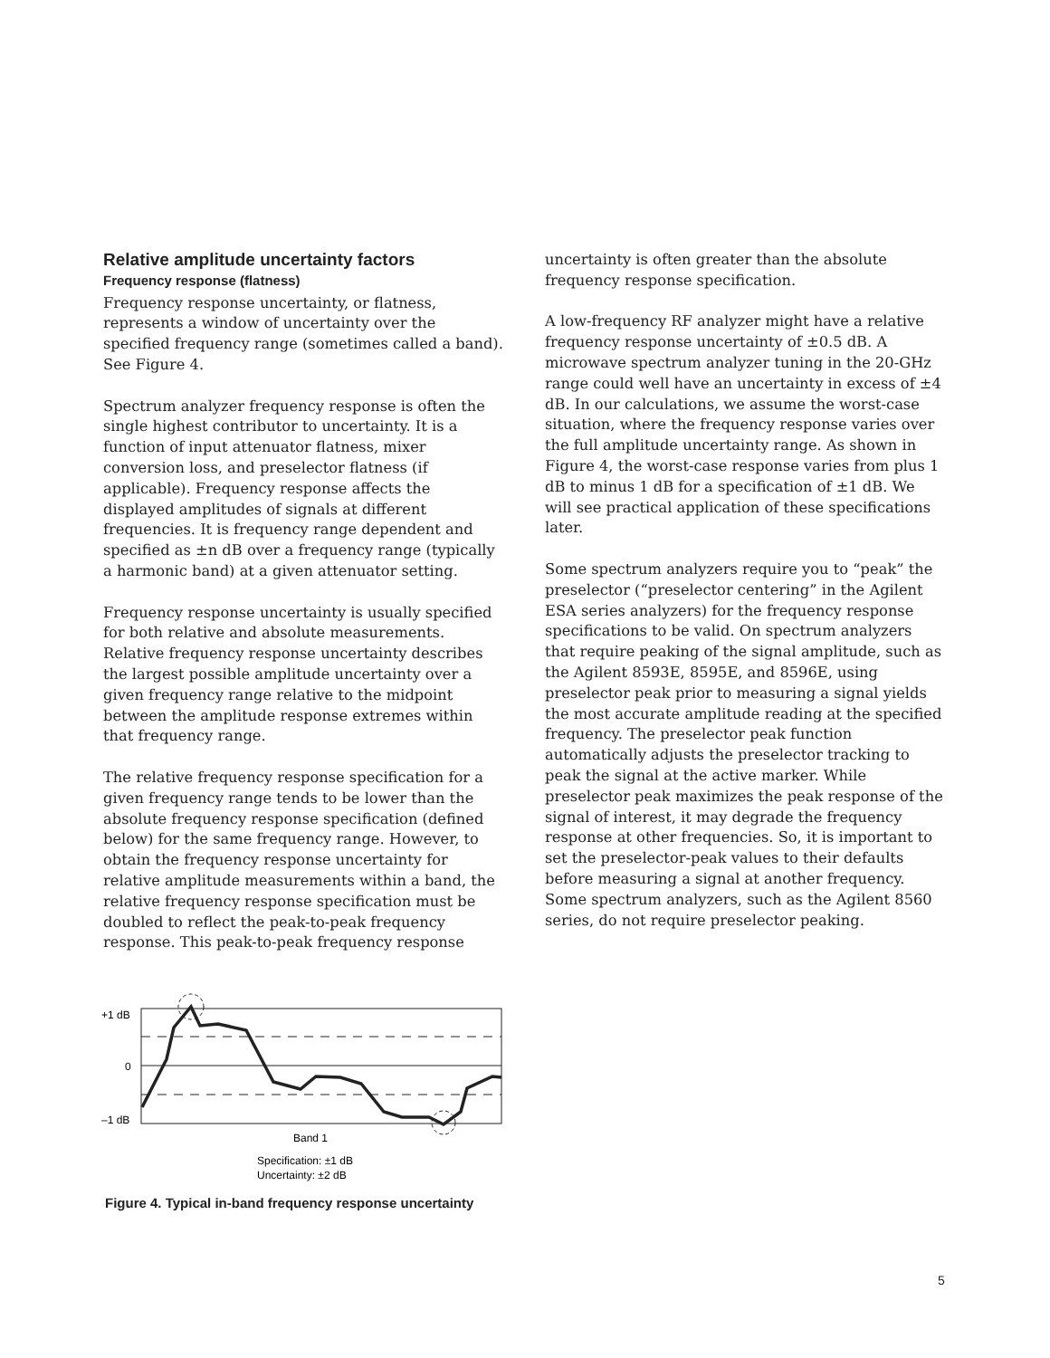Relative amplitude uncertainty factors
Frequency response (flatness)
Frequency response uncertainty, or flatness, represents a window of uncertainty over the specified frequency range (sometimes called a band). See Figure 4.
Spectrum analyzer frequency response is often the single highest contributor to uncertainty. It is a function of input attenuator flatness, mixer conversion loss, and preselector flatness (if applicable). Frequency response affects the displayed amplitudes of signals at different frequencies. It is frequency range dependent and specified as ±n dB over a frequency range (typically a harmonic band) at a given attenuator setting.
Frequency response uncertainty is usually specified for both relative and absolute measurements. Relative frequency response uncertainty describes the largest possible amplitude uncertainty over a given frequency range relative to the midpoint between the amplitude response extremes within that frequency range.
The relative frequency response specification for a given frequency range tends to be lower than the absolute frequency response specification (defined below) for the same frequency range. However, to obtain the frequency response uncertainty for relative amplitude measurements within a band, the relative frequency response specification must be doubled to reflect the peak-to-peak frequency response. This peak-to-peak frequency response
uncertainty is often greater than the absolute frequency response specification.
A low-frequency RF analyzer might have a relative frequency response uncertainty of ±0.5 dB. A microwave spectrum analyzer tuning in the 20-GHz range could well have an uncertainty in excess of ±4 dB. In our calculations, we assume the worst-case situation, where the frequency response varies over the full amplitude uncertainty range. As shown in Figure 4, the worst-case response varies from plus 1 dB to minus 1 dB for a specification of ±1 dB. We will see practical application of these specifications later.
Some spectrum analyzers require you to “peak” the preselector (“preselector centering” in the Agilent ESA series analyzers) for the frequency response specifications to be valid. On spectrum analyzers that require peaking of the signal amplitude, such as the Agilent 8593E, 8595E, and 8596E, using preselector peak prior to measuring a signal yields the most accurate amplitude reading at the specified frequency. The preselector peak function automatically adjusts the preselector tracking to peak the signal at the active marker. While preselector peak maximizes the peak response of the signal of interest, it may degrade the frequency response at other frequencies. So, it is important to set the preselector-peak values to their defaults before measuring a signal at another frequency. Some spectrum analyzers, such as the Agilent 8560 series, do not require preselector peaking.
+1 dB
0
–1 dB
Band 1
Specification: ±1 dB
Uncertainty: ±2 dB
Figure 4. Typical in-band frequency response uncertainty
5